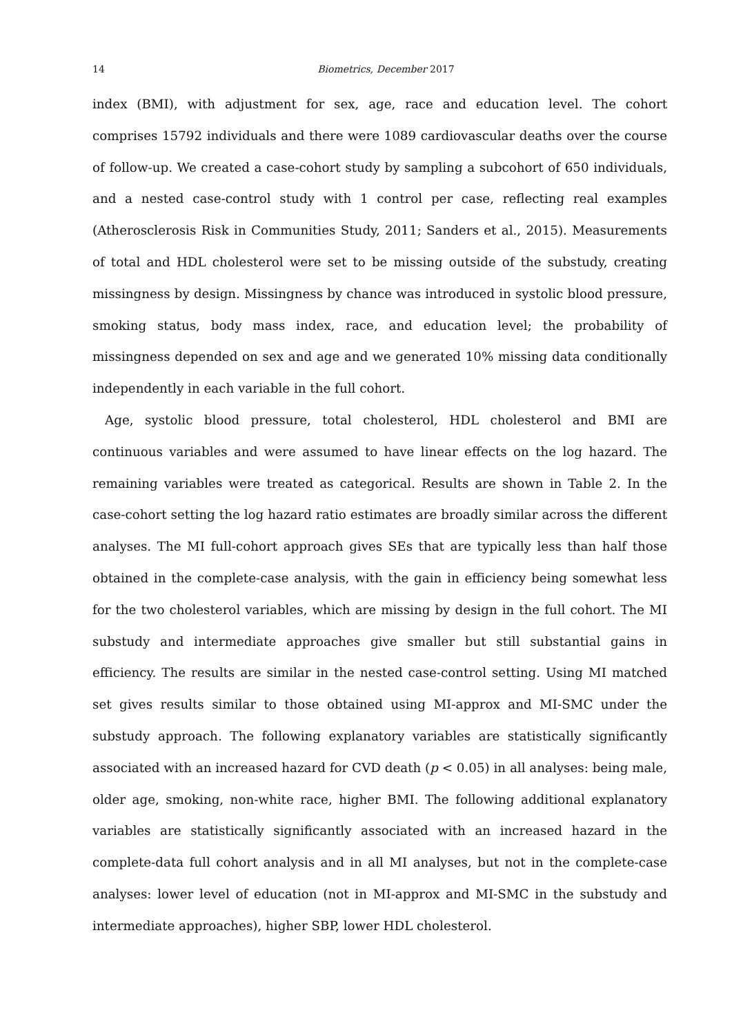14 Biometrics, December 2017
index (BMI), with adjustment for sex, age, race and education level. The cohort comprises 15792 individuals and there were 1089 cardiovascular deaths over the course of follow-up. We created a case-cohort study by sampling a subcohort of 650 individuals, and a nested case-control study with 1 control per case, reflecting real examples (Atherosclerosis Risk in Communities Study, 2011; Sanders et al., 2015). Measurements of total and HDL cholesterol were set to be missing outside of the substudy, creating missingness by design. Missingness by chance was introduced in systolic blood pressure, smoking status, body mass index, race, and education level; the probability of missingness depended on sex and age and we generated 10% missing data conditionally independently in each variable in the full cohort.
Age, systolic blood pressure, total cholesterol, HDL cholesterol and BMI are continuous variables and were assumed to have linear effects on the log hazard. The remaining variables were treated as categorical. Results are shown in Table 2. In the case-cohort setting the log hazard ratio estimates are broadly similar across the different analyses. The MI full-cohort approach gives SEs that are typically less than half those obtained in the complete-case analysis, with the gain in efficiency being somewhat less for the two cholesterol variables, which are missing by design in the full cohort. The MI substudy and intermediate approaches give smaller but still substantial gains in efficiency. The results are similar in the nested case-control setting. Using MI matched set gives results similar to those obtained using MI-approx and MI-SMC under the substudy approach. The following explanatory variables are statistically significantly associated with an increased hazard for CVD death (p < 0.05) in all analyses: being male, older age, smoking, non-white race, higher BMI. The following additional explanatory variables are statistically significantly associated with an increased hazard in the complete-data full cohort analysis and in all MI analyses, but not in the complete-case analyses: lower level of education (not in MI-approx and MI-SMC in the substudy and intermediate approaches), higher SBP, lower HDL cholesterol.